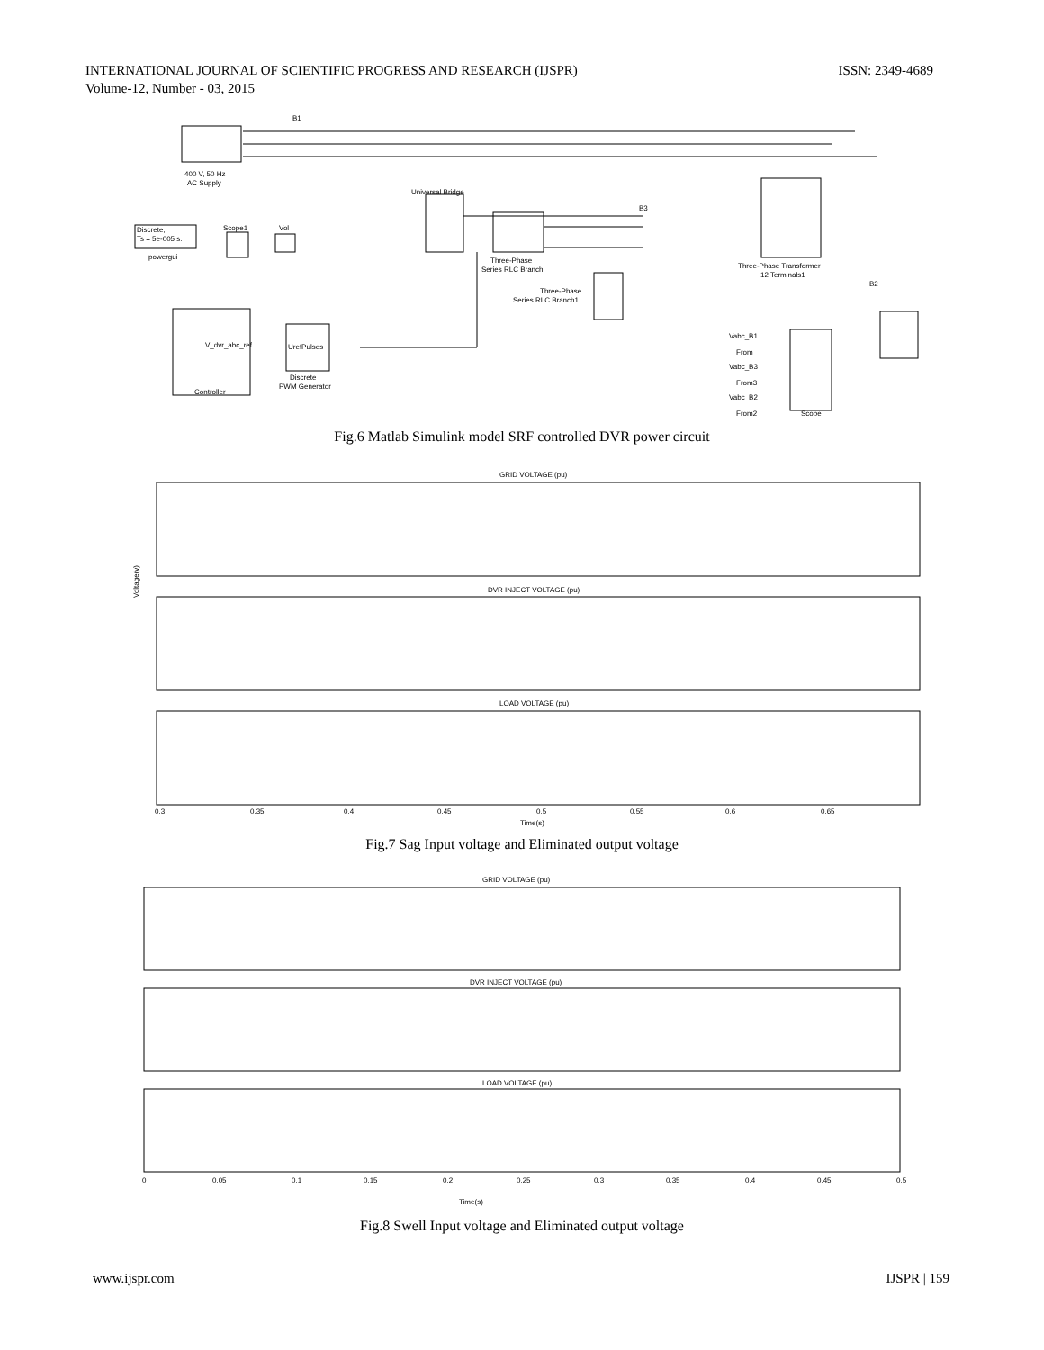ISSN: 2349-4689 INTERNATIONAL JOURNAL OF SCIENTIFIC PROGRESS AND RESEARCH (IJSPR)
Volume-12, Number - 03, 2015
400 V, 50 Hz
AC Supply
Discrete,
Ts = 5e-005 s.
powergui
Scope1
Vol
Universal Bridge
Three-Phase
Series RLC Branch
Three-Phase
Series RLC Branch1
Three-Phase Transformer
12 Terminals1
V_dvr_abc_ref
UrefPulses
Discrete
PWM Generator
Controller
Vabc_B1
From
Vabc_B3
From3
Vabc_B2
From2
Scope
B1
B3
B2
Fig.6 Matlab Simulink model SRF controlled DVR power circuit
GRID VOLTAGE (pu)
DVR INJECT VOLTAGE (pu)
LOAD VOLTAGE (pu)
Voltage(v)
0.3
0.35
0.4
0.45
0.5
0.55
0.6
0.65
Time(s)
Fig.7 Sag Input voltage and Eliminated output voltage
GRID VOLTAGE (pu)
DVR INJECT VOLTAGE (pu)
LOAD VOLTAGE (pu)
0
0.05
0.1
0.15
0.2
0.25
0.3
0.35
0.4
0.45
0.5
Time(s)
Fig.8 Swell Input voltage and Eliminated output voltage
IJSPR | 159 www.ijspr.com